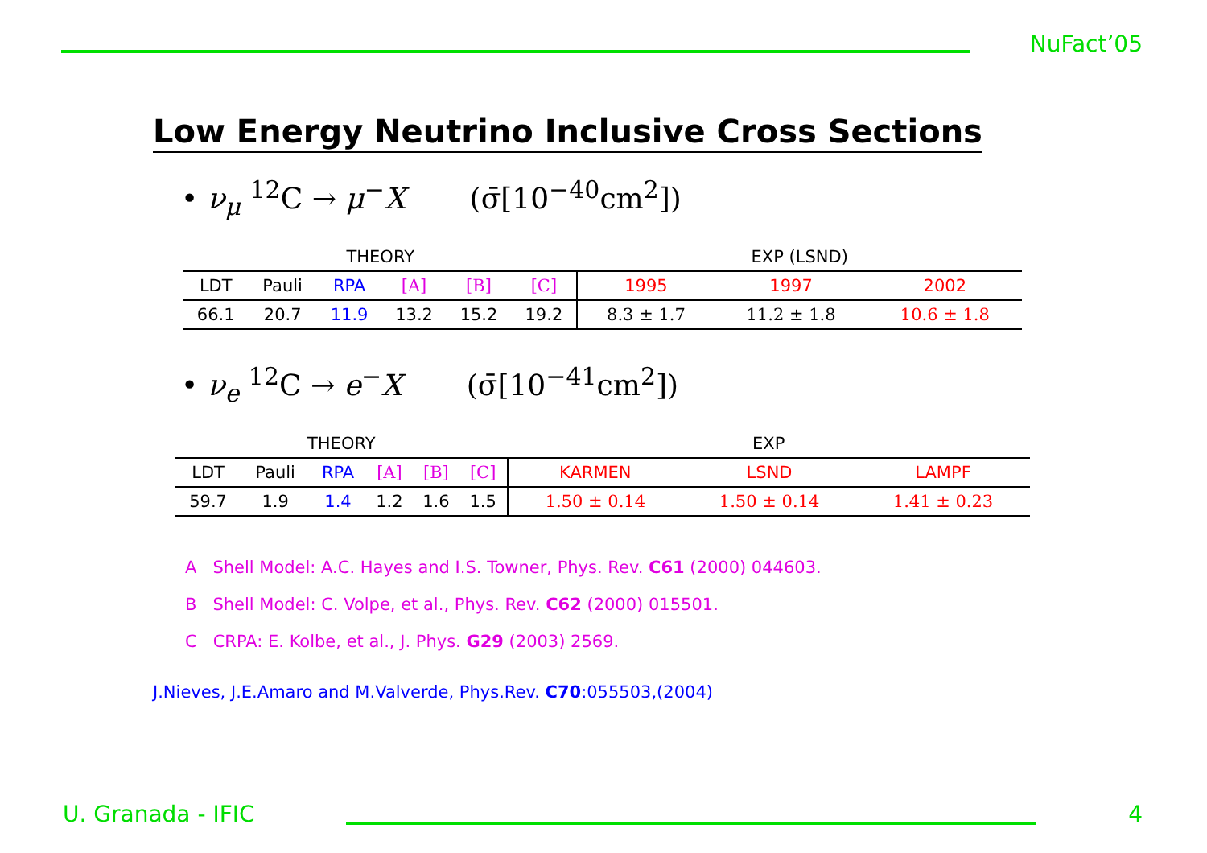NuFact’05
Low Energy Neutrino Inclusive Cross Sections
• ν<sub>μ</sub> <sup>12</sup>C → μ<sup>−</sup>X (σ̄[10<sup>−40</sup>cm<sup>2</sup>])
| THEORY | | | | | | EXP (LSND) | | |
| --- | --- | --- | --- | --- | --- | --- | --- | --- |
| LDT | Pauli | RPA | [A] | [B] | [C] | 1995 | 1997 | 2002 |
| 66.1 | 20.7 | 11.9 | 13.2 | 15.2 | 19.2 | 8.3 ± 1.7 | 11.2 ± 1.8 | 10.6 ± 1.8 |
• ν<sub>e</sub> <sup>12</sup>C → e<sup>−</sup>X (σ̄[10<sup>−41</sup>cm<sup>2</sup>])
| THEORY | | | | | | EXP | | |
| --- | --- | --- | --- | --- | --- | --- | --- | --- |
| LDT | Pauli | RPA | [A] | [B] | [C] | KARMEN | LSND | LAMPF |
| 59.7 | 1.9 | 1.4 | 1.2 | 1.6 | 1.5 | 1.50 ± 0.14 | 1.50 ± 0.14 | 1.41 ± 0.23 |
A Shell Model: A.C. Hayes and I.S. Towner, Phys. Rev. C61 (2000) 044603.
B Shell Model: C. Volpe, et al., Phys. Rev. C62 (2000) 015501.
C CRPA: E. Kolbe, et al., J. Phys. G29 (2003) 2569.
J.Nieves, J.E.Amaro and M.Valverde, Phys.Rev. C70:055503,(2004)
U. Granada - IFIC 4